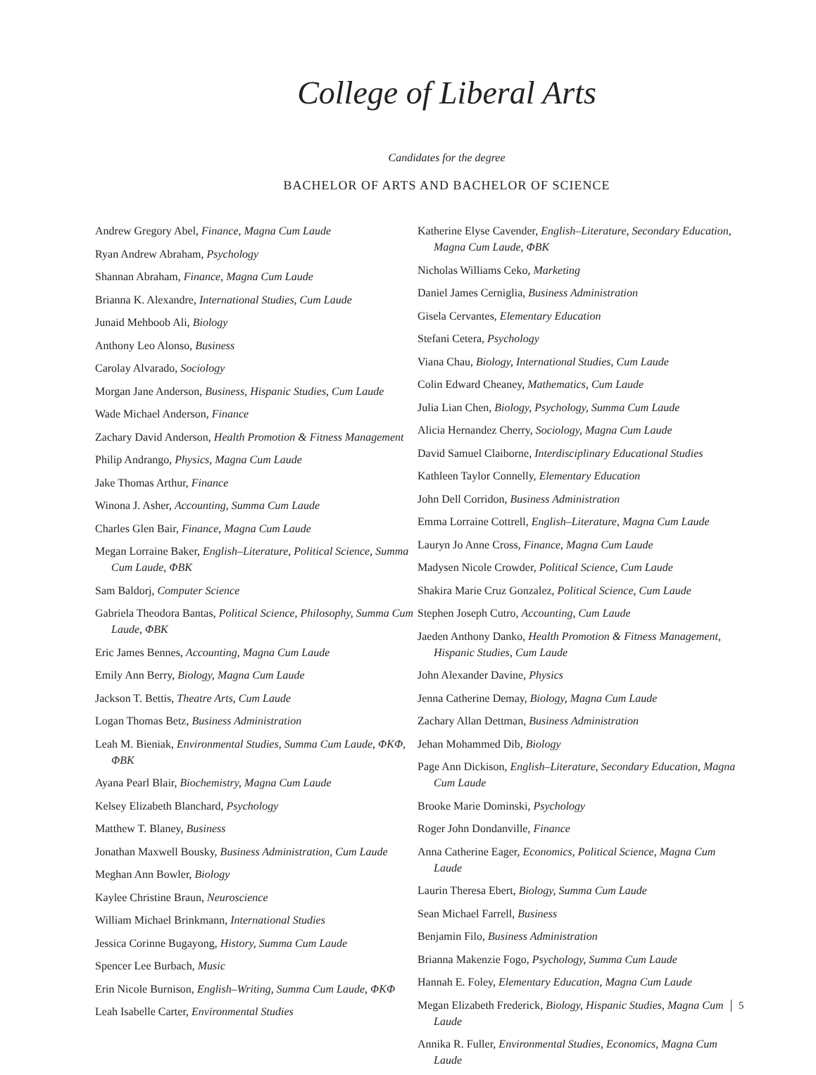College of Liberal Arts
Candidates for the degree
BACHELOR OF ARTS AND BACHELOR OF SCIENCE
Andrew Gregory Abel, Finance, Magna Cum Laude
Ryan Andrew Abraham, Psychology
Shannan Abraham, Finance, Magna Cum Laude
Brianna K. Alexandre, International Studies, Cum Laude
Junaid Mehboob Ali, Biology
Anthony Leo Alonso, Business
Carolay Alvarado, Sociology
Morgan Jane Anderson, Business, Hispanic Studies, Cum Laude
Wade Michael Anderson, Finance
Zachary David Anderson, Health Promotion & Fitness Management
Philip Andrango, Physics, Magna Cum Laude
Jake Thomas Arthur, Finance
Winona J. Asher, Accounting, Summa Cum Laude
Charles Glen Bair, Finance, Magna Cum Laude
Megan Lorraine Baker, English–Literature, Political Science, Summa Cum Laude, ΦBK
Sam Baldorj, Computer Science
Gabriela Theodora Bantas, Political Science, Philosophy, Summa Cum Laude, ΦBK
Eric James Bennes, Accounting, Magna Cum Laude
Emily Ann Berry, Biology, Magna Cum Laude
Jackson T. Bettis, Theatre Arts, Cum Laude
Logan Thomas Betz, Business Administration
Leah M. Bieniak, Environmental Studies, Summa Cum Laude, ΦKΦ, ΦBK
Ayana Pearl Blair, Biochemistry, Magna Cum Laude
Kelsey Elizabeth Blanchard, Psychology
Matthew T. Blaney, Business
Jonathan Maxwell Bousky, Business Administration, Cum Laude
Meghan Ann Bowler, Biology
Kaylee Christine Braun, Neuroscience
William Michael Brinkmann, International Studies
Jessica Corinne Bugayong, History, Summa Cum Laude
Spencer Lee Burbach, Music
Erin Nicole Burnison, English–Writing, Summa Cum Laude, ΦKΦ
Leah Isabelle Carter, Environmental Studies
Katherine Elyse Cavender, English–Literature, Secondary Education, Magna Cum Laude, ΦBK
Nicholas Williams Ceko, Marketing
Daniel James Cerniglia, Business Administration
Gisela Cervantes, Elementary Education
Stefani Cetera, Psychology
Viana Chau, Biology, International Studies, Cum Laude
Colin Edward Cheaney, Mathematics, Cum Laude
Julia Lian Chen, Biology, Psychology, Summa Cum Laude
Alicia Hernandez Cherry, Sociology, Magna Cum Laude
David Samuel Claiborne, Interdisciplinary Educational Studies
Kathleen Taylor Connelly, Elementary Education
John Dell Corridon, Business Administration
Emma Lorraine Cottrell, English–Literature, Magna Cum Laude
Lauryn Jo Anne Cross, Finance, Magna Cum Laude
Madysen Nicole Crowder, Political Science, Cum Laude
Shakira Marie Cruz Gonzalez, Political Science, Cum Laude
Stephen Joseph Cutro, Accounting, Cum Laude
Jaeden Anthony Danko, Health Promotion & Fitness Management, Hispanic Studies, Cum Laude
John Alexander Davine, Physics
Jenna Catherine Demay, Biology, Magna Cum Laude
Zachary Allan Dettman, Business Administration
Jehan Mohammed Dib, Biology
Page Ann Dickison, English–Literature, Secondary Education, Magna Cum Laude
Brooke Marie Dominski, Psychology
Roger John Dondanville, Finance
Anna Catherine Eager, Economics, Political Science, Magna Cum Laude
Laurin Theresa Ebert, Biology, Summa Cum Laude
Sean Michael Farrell, Business
Benjamin Filo, Business Administration
Brianna Makenzie Fogo, Psychology, Summa Cum Laude
Hannah E. Foley, Elementary Education, Magna Cum Laude
Megan Elizabeth Frederick, Biology, Hispanic Studies, Magna Cum Laude
Annika R. Fuller, Environmental Studies, Economics, Magna Cum Laude
5